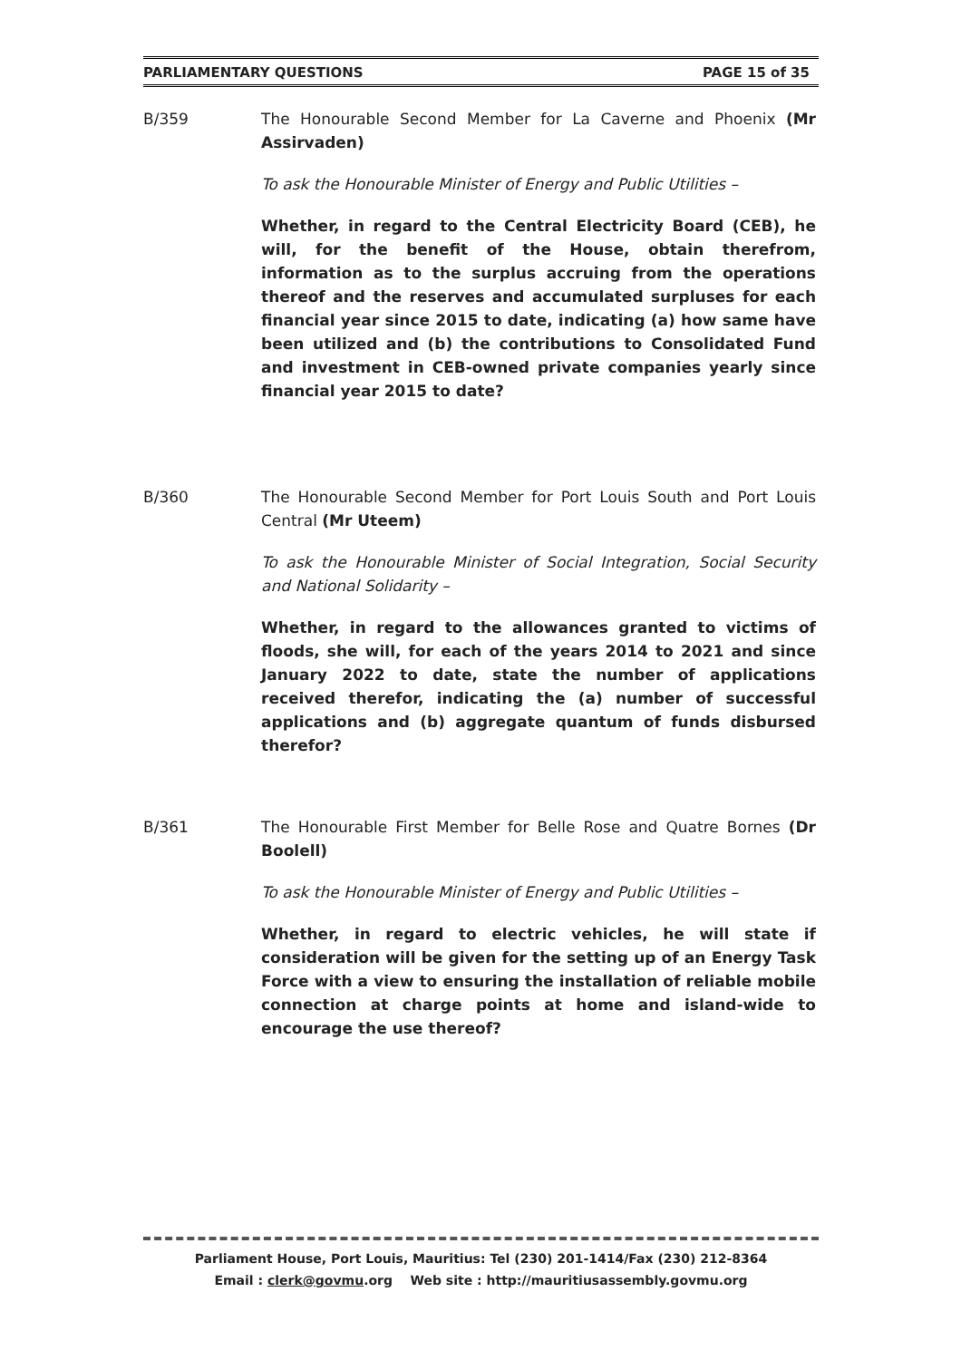PARLIAMENTARY QUESTIONS PAGE 15 of 35
B/359 The Honourable Second Member for La Caverne and Phoenix (Mr Assirvaden)
To ask the Honourable Minister of Energy and Public Utilities –
Whether, in regard to the Central Electricity Board (CEB), he will, for the benefit of the House, obtain therefrom, information as to the surplus accruing from the operations thereof and the reserves and accumulated surpluses for each financial year since 2015 to date, indicating (a) how same have been utilized and (b) the contributions to Consolidated Fund and investment in CEB-owned private companies yearly since financial year 2015 to date?
B/360 The Honourable Second Member for Port Louis South and Port Louis Central (Mr Uteem)
To ask the Honourable Minister of Social Integration, Social Security and National Solidarity –
Whether, in regard to the allowances granted to victims of floods, she will, for each of the years 2014 to 2021 and since January 2022 to date, state the number of applications received therefor, indicating the (a) number of successful applications and (b) aggregate quantum of funds disbursed therefor?
B/361 The Honourable First Member for Belle Rose and Quatre Bornes (Dr Boolell)
To ask the Honourable Minister of Energy and Public Utilities –
Whether, in regard to electric vehicles, he will state if consideration will be given for the setting up of an Energy Task Force with a view to ensuring the installation of reliable mobile connection at charge points at home and island-wide to encourage the use thereof?
Parliament House, Port Louis, Mauritius: Tel (230) 201-1414/Fax (230) 212-8364
Email : clerk@govmu.org Web site : http://mauritiusassembly.govmu.org